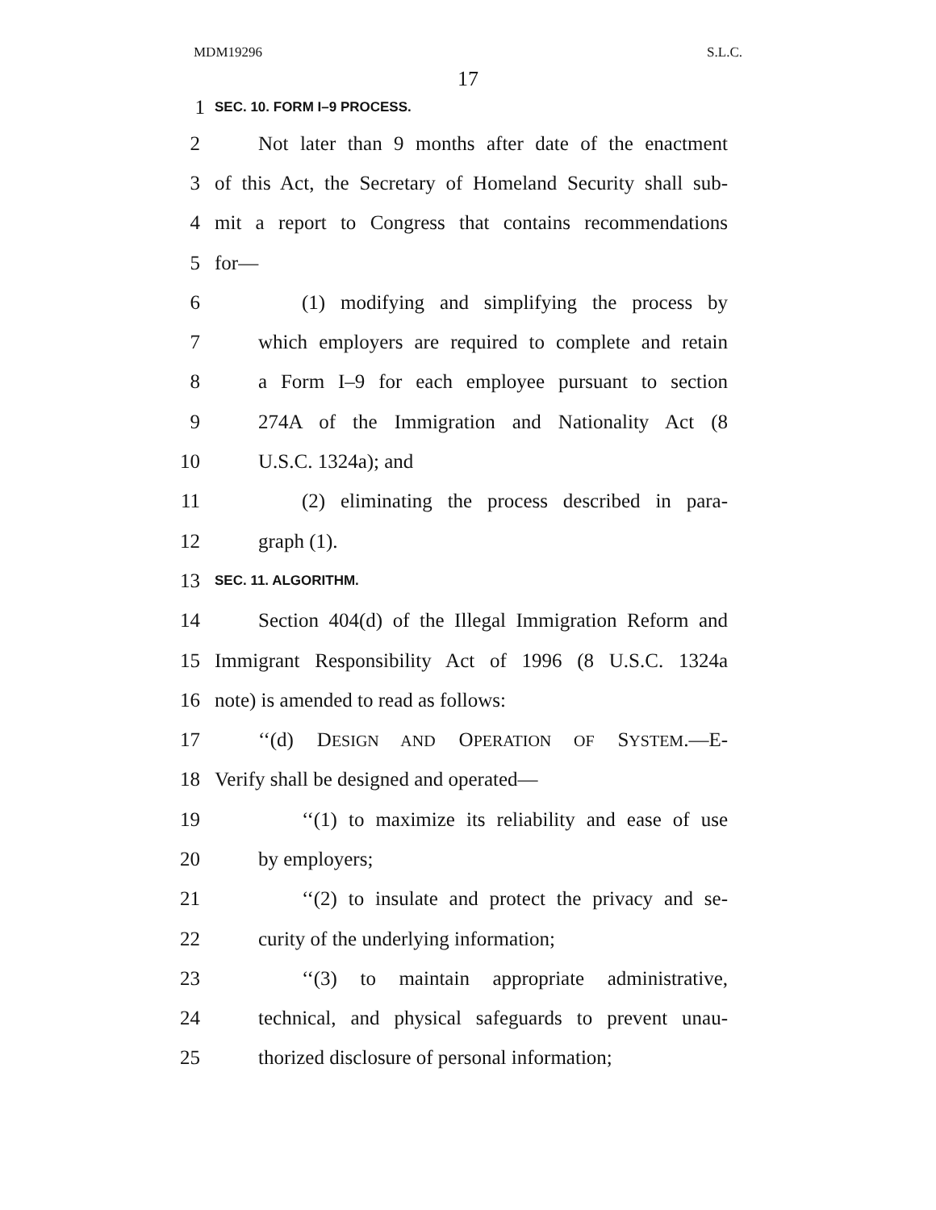MDM19296 S.L.C.
17
1 SEC. 10. FORM I–9 PROCESS.
2 Not later than 9 months after date of the enactment
3 of this Act, the Secretary of Homeland Security shall sub-
4 mit a report to Congress that contains recommendations
5 for—
6 (1) modifying and simplifying the process by
7 which employers are required to complete and retain
8 a Form I–9 for each employee pursuant to section
9 274A of the Immigration and Nationality Act (8
10 U.S.C. 1324a); and
11 (2) eliminating the process described in para-
12 graph (1).
13 SEC. 11. ALGORITHM.
14 Section 404(d) of the Illegal Immigration Reform and
15 Immigrant Responsibility Act of 1996 (8 U.S.C. 1324a
16 note) is amended to read as follows:
17 ‘‘(d) DESIGN AND OPERATION OF SYSTEM.—E-
18 Verify shall be designed and operated—
19 ‘‘(1) to maximize its reliability and ease of use
20 by employers;
21 ‘‘(2) to insulate and protect the privacy and se-
22 curity of the underlying information;
23 ‘‘(3) to maintain appropriate administrative,
24 technical, and physical safeguards to prevent unau-
25 thorized disclosure of personal information;